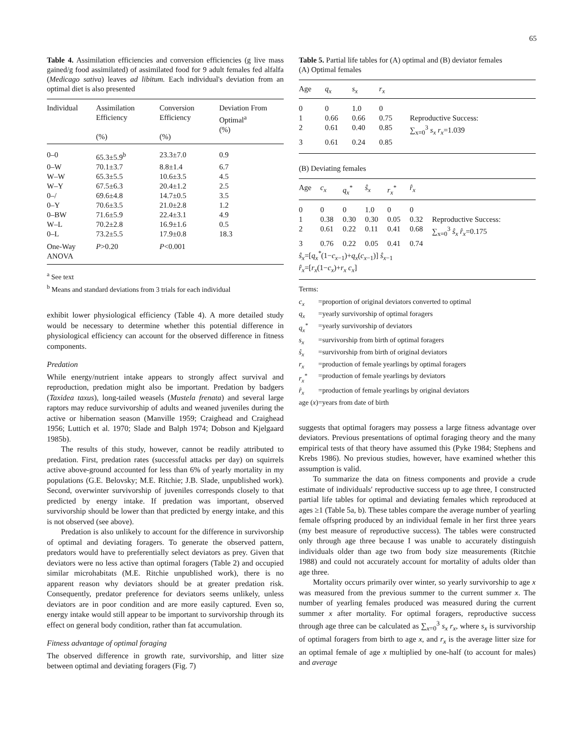65
Table 4. Assimilation efficiencies and conversion efficiencies (g live mass gained/g food assimilated) of assimilated food for 9 adult females fed alfalfa (Medicago sativa) leaves ad libitum. Each individual's deviation from an optimal diet is also presented
| Individual | Assimilation Efficiency (%) | Conversion Efficiency (%) | Deviation From Optimal<sup>a</sup> (%) |
| --- | --- | --- | --- |
| 0–0 | 65.3±5.9<sup>b</sup> | 23.3±7.0 | 0.9 |
| 0–W | 70.1±3.7 | 8.8±1.4 | 6.7 |
| W–W | 65.3±5.5 | 10.6±3.5 | 4.5 |
| W–Y | 67.5±6.3 | 20.4±1.2 | 2.5 |
| 0–/ | 69.6±4.8 | 14.7±0.5 | 3.5 |
| 0–Y | 70.6±3.5 | 21.0±2.8 | 1.2 |
| 0–BW | 71.6±5.9 | 22.4±3.1 | 4.9 |
| W–L | 70.2±2.8 | 16.9±1.6 | 0.5 |
| 0–L | 73.2±5.5 | 17.9±0.8 | 18.3 |
| One-Way ANOVA | P >0.20 | P <0.001 | |
<sup>a</sup> See text
<sup>b</sup> Means and standard deviations from 3 trials for each individual
exhibit lower physiological efficiency (Table 4). A more detailed study would be necessary to determine whether this potential difference in physiological efficiency can account for the observed difference in fitness components.
Predation
While energy/nutrient intake appears to strongly affect survival and reproduction, predation might also be important. Predation by badgers (Taxidea taxus), long-tailed weasels (Mustela frenata) and several large raptors may reduce survivorship of adults and weaned juveniles during the active or hibernation season (Manville 1959; Craighead and Craighead 1956; Luttich et al. 1970; Slade and Balph 1974; Dobson and Kjelgaard 1985b).
The results of this study, however, cannot be readily attributed to predation. First, predation rates (successful attacks per day) on squirrels active above-ground accounted for less than 6% of yearly mortality in my populations (G.E. Belovsky; M.E. Ritchie; J.B. Slade, unpublished work). Second, overwinter survivorship of juveniles corresponds closely to that predicted by energy intake. If predation was important, observed survivorship should be lower than that predicted by energy intake, and this is not observed (see above).
Predation is also unlikely to account for the difference in survivorship of optimal and deviating foragers. To generate the observed pattern, predators would have to preferentially select deviators as prey. Given that deviators were no less active than optimal foragers (Table 2) and occupied similar microhabitats (M.E. Ritchie unpublished work), there is no apparent reason why deviators should be at greater predation risk. Consequently, predator preference for deviators seems unlikely, unless deviators are in poor condition and are more easily captured. Even so, energy intake would still appear to be important to survivorship through its effect on general body condition, rather than fat accumulation.
Fitness advantage of optimal foraging
The observed difference in growth rate, survivorship, and litter size between optimal and deviating foragers (Fig. 7)
Table 5. Partial life tables for (A) optimal and (B) deviator females
(A) Optimal females
| Age | q<sub>x</sub> | s<sub>x</sub> | r<sub>x</sub> | | |
| --- | --- | --- | --- | --- | --- |
| 0 | 0 | 1.0 | 0 | | |
| 1 | 0.66 | 0.66 | 0.75 | | Reproductive Success: |
| 2 | 0.61 | 0.40 | 0.85 | | ∑<sub>x=0</sub><sup>3</sup> s<sub>x</sub> r<sub>x</sub> =1.039 |
| 3 | 0.61 | 0.24 | 0.85 | | |
(B) Deviating females
| Age | c<sub>x</sub> | q<sub>x</sub><sup>*</sup> | ŝ<sub>x</sub> | r<sub>x</sub><sup>*</sup> | r̂<sub>x</sub> | |
| --- | --- | --- | --- | --- | --- | --- |
| 0 | 0 | 0 | 1.0 | 0 | 0 | |
| 1 | 0.38 | 0.30 | 0.30 | 0.05 | 0.32 | Reproductive Success: |
| 2 | 0.61 | 0.22 | 0.11 | 0.41 | 0.68 | ∑<sub>x=0</sub><sup>3</sup> ŝ<sub>x</sub> r̂<sub>x</sub> =0.175 |
| 3 | 0.76 | 0.22 | 0.05 | 0.41 | 0.74 | |
| ŝ<sub>x</sub> =[ q<sub>x</sub><sup>*</sup> (1− c<sub>x−1</sub>)+ q<sub>x</sub> ( c<sub>x−1</sub>)] ŝ<sub>x−1</sub> r̂<sub>x</sub> =[ r<sub>x</sub> (1− c<sub>x</sub> )+ r<sub>x</sub> c<sub>x</sub> ] | | | | | | |
Terms:
| c<sub>x</sub> | =proportion of original deviators converted to optimal |
| q<sub>x</sub> | =yearly survivorship of optimal foragers |
| q<sub>x</sub><sup>*</sup> | =yearly survivorship of deviators |
| s<sub>x</sub> | =survivorship from birth of optimal foragers |
| ŝ<sub>x</sub> | =survivorship from birth of original deviators |
| r<sub>x</sub> | =production of female yearlings by optimal foragers |
| r<sub>x</sub><sup>*</sup> | =production of female yearlings by deviators |
| r̂<sub>x</sub> | =production of female yearlings by original deviators |
| age ( x )=years from date of birth | |
suggests that optimal foragers may possess a large fitness advantage over deviators. Previous presentations of optimal foraging theory and the many empirical tests of that theory have assumed this (Pyke 1984; Stephens and Krebs 1986). No previous studies, however, have examined whether this assumption is valid.
To summarize the data on fitness components and provide a crude estimate of individuals' reproductive success up to age three, I constructed partial life tables for optimal and deviating females which reproduced at ages ≥1 (Table 5a, b). These tables compare the average number of yearling female offspring produced by an individual female in her first three years (my best measure of reproductive success). The tables were constructed only through age three because I was unable to accurately distinguish individuals older than age two from body size measurements (Ritchie 1988) and could not accurately account for mortality of adults older than age three.
Mortality occurs primarily over winter, so yearly survivorship to age x was measured from the previous summer to the current summer x. The number of yearling females produced was measured during the current summer x after mortality. For optimal foragers, reproductive success through age three can be calculated as ∑<sub>x=0</sub><sup>3</sup> s<sub>x</sub> r<sub>x</sub>, where s<sub>x</sub> is survivorship of optimal foragers from birth to age x, and r<sub>x</sub> is the average litter size for an optimal female of age x multiplied by one-half (to account for males) and average